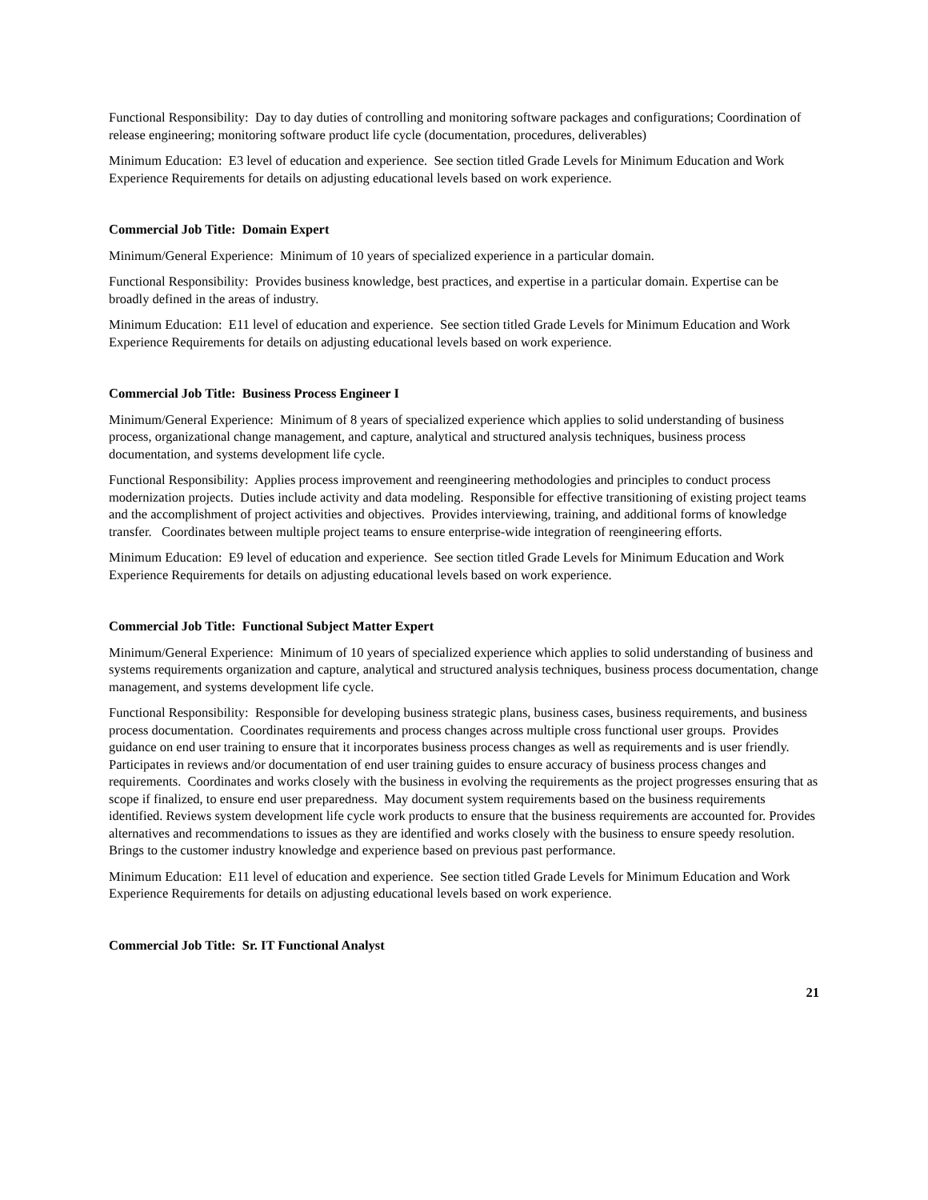Functional Responsibility: Day to day duties of controlling and monitoring software packages and configurations; Coordination of release engineering; monitoring software product life cycle (documentation, procedures, deliverables)
Minimum Education: E3 level of education and experience. See section titled Grade Levels for Minimum Education and Work Experience Requirements for details on adjusting educational levels based on work experience.
Commercial Job Title: Domain Expert
Minimum/General Experience: Minimum of 10 years of specialized experience in a particular domain.
Functional Responsibility: Provides business knowledge, best practices, and expertise in a particular domain. Expertise can be broadly defined in the areas of industry.
Minimum Education: E11 level of education and experience. See section titled Grade Levels for Minimum Education and Work Experience Requirements for details on adjusting educational levels based on work experience.
Commercial Job Title: Business Process Engineer I
Minimum/General Experience: Minimum of 8 years of specialized experience which applies to solid understanding of business process, organizational change management, and capture, analytical and structured analysis techniques, business process documentation, and systems development life cycle.
Functional Responsibility: Applies process improvement and reengineering methodologies and principles to conduct process modernization projects. Duties include activity and data modeling. Responsible for effective transitioning of existing project teams and the accomplishment of project activities and objectives. Provides interviewing, training, and additional forms of knowledge transfer. Coordinates between multiple project teams to ensure enterprise-wide integration of reengineering efforts.
Minimum Education: E9 level of education and experience. See section titled Grade Levels for Minimum Education and Work Experience Requirements for details on adjusting educational levels based on work experience.
Commercial Job Title: Functional Subject Matter Expert
Minimum/General Experience: Minimum of 10 years of specialized experience which applies to solid understanding of business and systems requirements organization and capture, analytical and structured analysis techniques, business process documentation, change management, and systems development life cycle.
Functional Responsibility: Responsible for developing business strategic plans, business cases, business requirements, and business process documentation. Coordinates requirements and process changes across multiple cross functional user groups. Provides guidance on end user training to ensure that it incorporates business process changes as well as requirements and is user friendly. Participates in reviews and/or documentation of end user training guides to ensure accuracy of business process changes and requirements. Coordinates and works closely with the business in evolving the requirements as the project progresses ensuring that as scope if finalized, to ensure end user preparedness. May document system requirements based on the business requirements identified. Reviews system development life cycle work products to ensure that the business requirements are accounted for. Provides alternatives and recommendations to issues as they are identified and works closely with the business to ensure speedy resolution. Brings to the customer industry knowledge and experience based on previous past performance.
Minimum Education: E11 level of education and experience. See section titled Grade Levels for Minimum Education and Work Experience Requirements for details on adjusting educational levels based on work experience.
Commercial Job Title: Sr. IT Functional Analyst
21